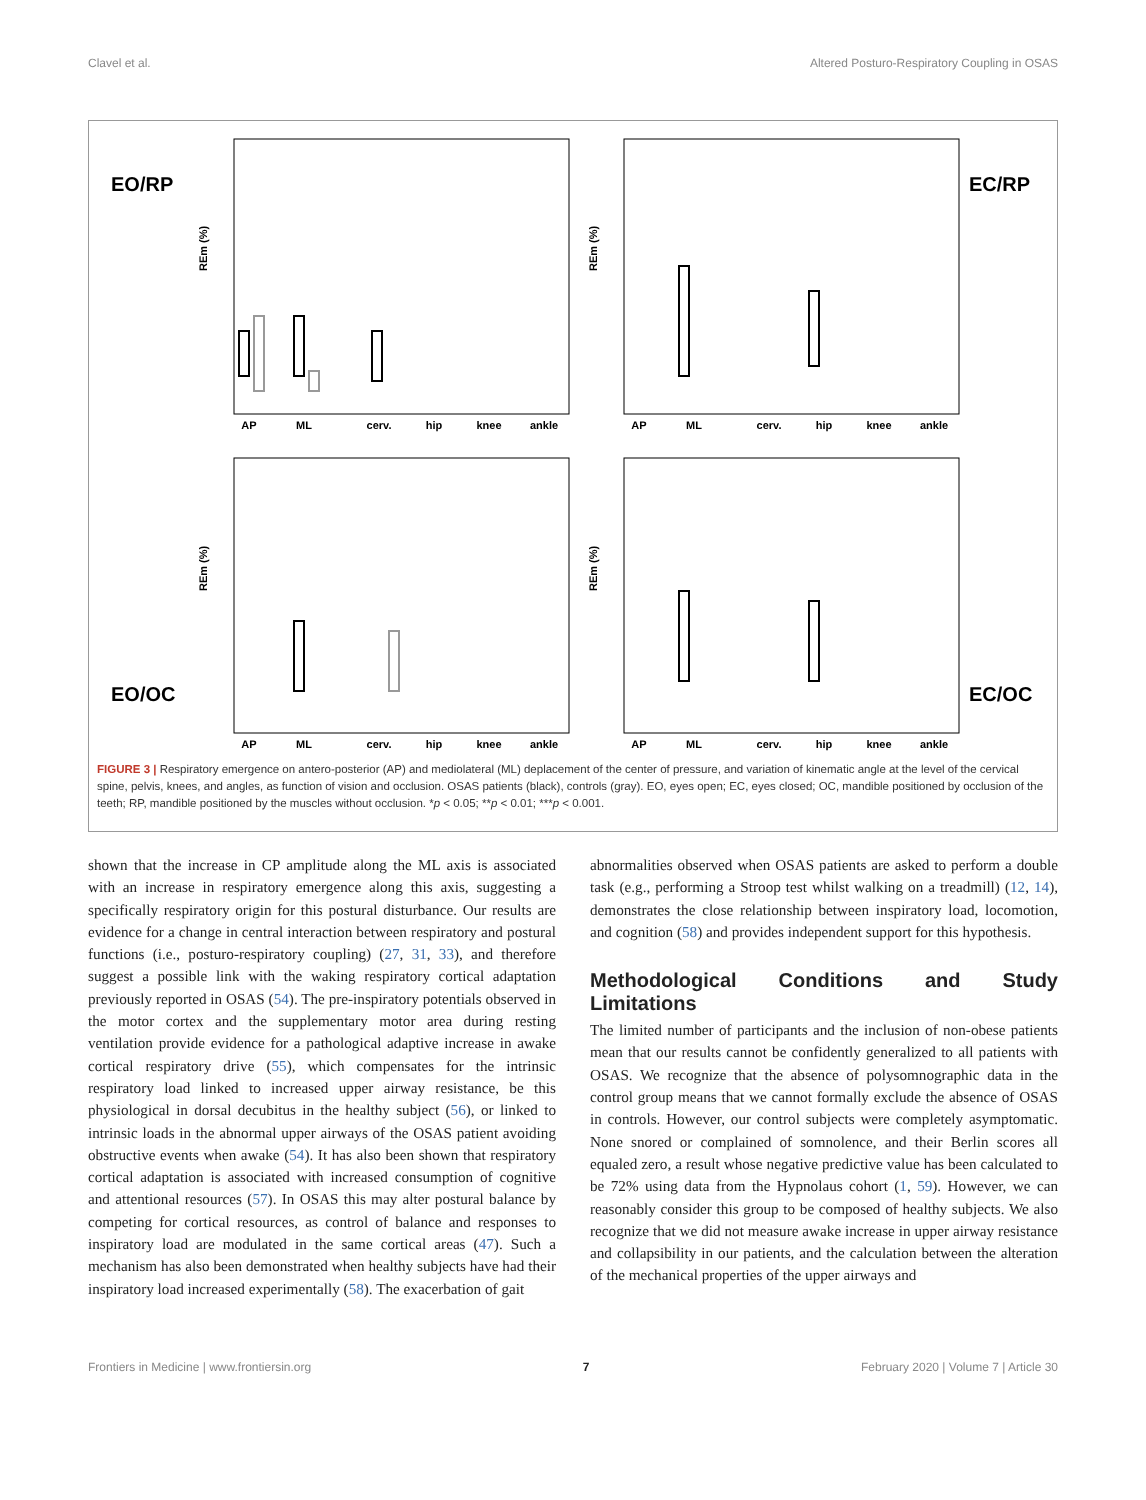Clavel et al. Altered Posturo-Respiratory Coupling in OSAS
EO/RP
EC/RP
EO/OC
EC/OC
AP
ML
cerv.
hip
knee
ankle
AP
ML
cerv.
hip
knee
ankle
AP
ML
cerv.
hip
knee
ankle
AP
ML
cerv.
hip
knee
ankle
REm (%)
REm (%)
REm (%)
REm (%)
FIGURE 3 | Respiratory emergence on antero-posterior (AP) and mediolateral (ML) deplacement of the center of pressure, and variation of kinematic angle at the level of the cervical spine, pelvis, knees, and angles, as function of vision and occlusion. OSAS patients (black), controls (gray). EO, eyes open; EC, eyes closed; OC, mandible positioned by occlusion of the teeth; RP, mandible positioned by the muscles without occlusion. *p < 0.05; **p < 0.01; ***p < 0.001.
shown that the increase in CP amplitude along the ML axis is associated with an increase in respiratory emergence along this axis, suggesting a specifically respiratory origin for this postural disturbance. Our results are evidence for a change in central interaction between respiratory and postural functions (i.e., posturo-respiratory coupling) (27, 31, 33), and therefore suggest a possible link with the waking respiratory cortical adaptation previously reported in OSAS (54). The pre-inspiratory potentials observed in the motor cortex and the supplementary motor area during resting ventilation provide evidence for a pathological adaptive increase in awake cortical respiratory drive (55), which compensates for the intrinsic respiratory load linked to increased upper airway resistance, be this physiological in dorsal decubitus in the healthy subject (56), or linked to intrinsic loads in the abnormal upper airways of the OSAS patient avoiding obstructive events when awake (54). It has also been shown that respiratory cortical adaptation is associated with increased consumption of cognitive and attentional resources (57). In OSAS this may alter postural balance by competing for cortical resources, as control of balance and responses to inspiratory load are modulated in the same cortical areas (47). Such a mechanism has also been demonstrated when healthy subjects have had their inspiratory load increased experimentally (58). The exacerbation of gait
abnormalities observed when OSAS patients are asked to perform a double task (e.g., performing a Stroop test whilst walking on a treadmill) (12, 14), demonstrates the close relationship between inspiratory load, locomotion, and cognition (58) and provides independent support for this hypothesis.
Methodological Conditions and Study Limitations
The limited number of participants and the inclusion of non-obese patients mean that our results cannot be confidently generalized to all patients with OSAS. We recognize that the absence of polysomnographic data in the control group means that we cannot formally exclude the absence of OSAS in controls. However, our control subjects were completely asymptomatic. None snored or complained of somnolence, and their Berlin scores all equaled zero, a result whose negative predictive value has been calculated to be 72% using data from the Hypnolaus cohort (1, 59). However, we can reasonably consider this group to be composed of healthy subjects. We also recognize that we did not measure awake increase in upper airway resistance and collapsibility in our patients, and the calculation between the alteration of the mechanical properties of the upper airways and
Frontiers in Medicine | www.frontiersin.org 7 February 2020 | Volume 7 | Article 30